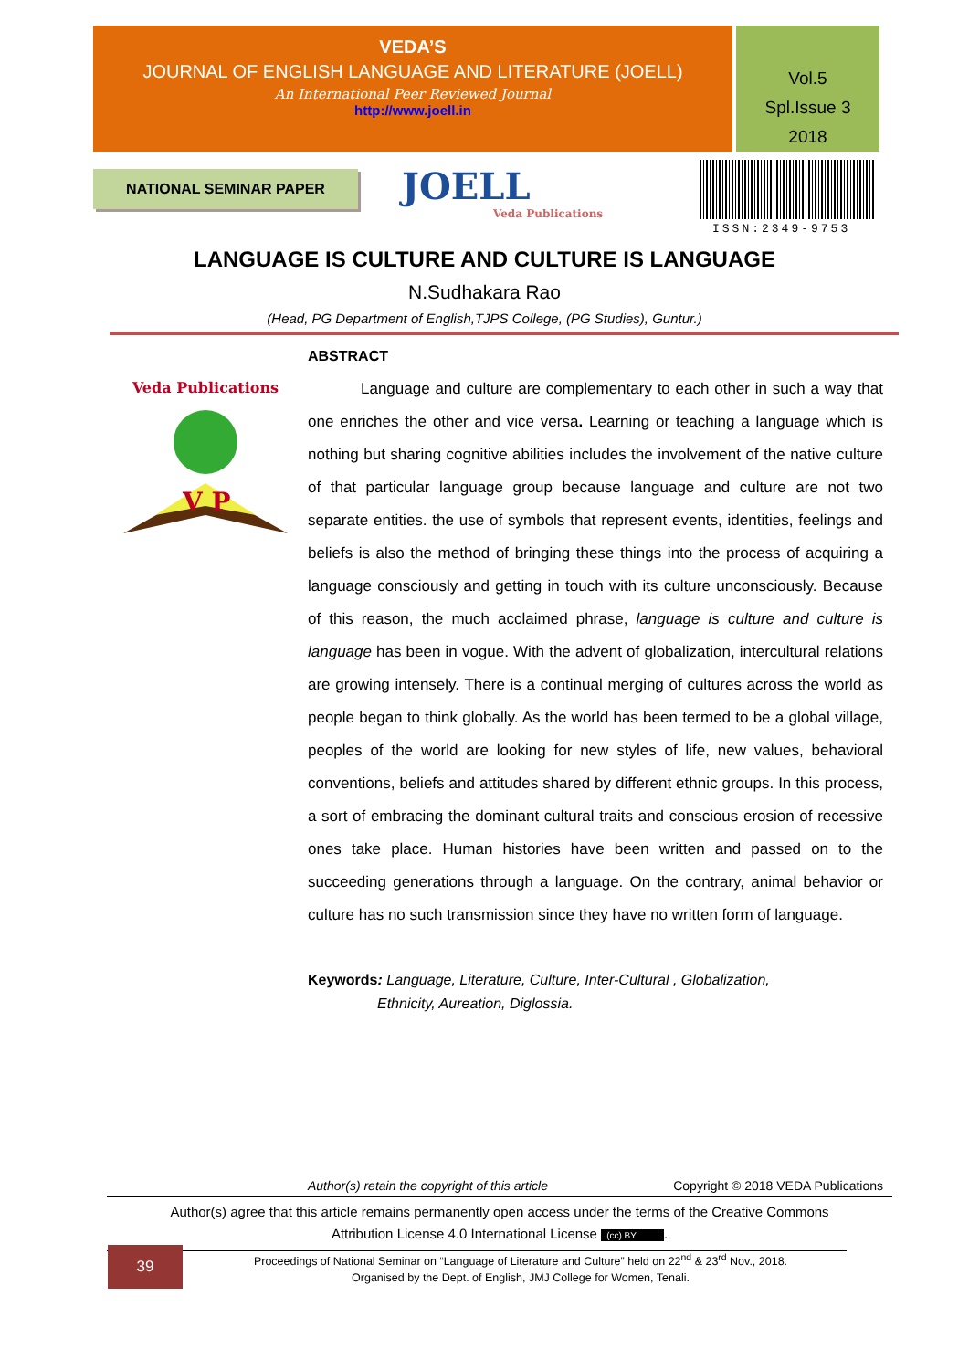VEDA’S
JOURNAL OF ENGLISH LANGUAGE AND LITERATURE (JOELL)
An International Peer Reviewed Journal
http://www.joell.in
Vol.5
Spl.Issue 3
2018
NATIONAL SEMINAR PAPER JOELL
Veda Publications
ISSN:2349-9753
LANGUAGE IS CULTURE AND CULTURE IS LANGUAGE
N.Sudhakara Rao
(Head, PG Department of English,TJPS College, (PG Studies), Guntur.)
Veda Publications
V P
ABSTRACT
Language and culture are complementary to each other in such a way that one enriches the other and vice versa. Learning or teaching a language which is nothing but sharing cognitive abilities includes the involvement of the native culture of that particular language group because language and culture are not two separate entities. the use of symbols that represent events, identities, feelings and beliefs is also the method of bringing these things into the process of acquiring a language consciously and getting in touch with its culture unconsciously. Because of this reason, the much acclaimed phrase, language is culture and culture is language has been in vogue. With the advent of globalization, intercultural relations are growing intensely. There is a continual merging of cultures across the world as people began to think globally. As the world has been termed to be a global village, peoples of the world are looking for new styles of life, new values, behavioral conventions, beliefs and attitudes shared by different ethnic groups. In this process, a sort of embracing the dominant cultural traits and conscious erosion of recessive ones take place. Human histories have been written and passed on to the succeeding generations through a language. On the contrary, animal behavior or culture has no such transmission since they have no written form of language.
Keywords: Language, Literature, Culture, Inter-Cultural , Globalization,
Ethnicity, Aureation, Diglossia.
Author(s) retain the copyright of this article Copyright © 2018 VEDA Publications
Author(s) agree that this article remains permanently open access under the terms of the Creative Commons
Attribution License 4.0 International License (cc) BY.
39
Proceedings of National Seminar on “Language of Literature and Culture” held on 22<sup>nd</sup> & 23<sup>rd</sup> Nov., 2018.
Organised by the Dept. of English, JMJ College for Women, Tenali.